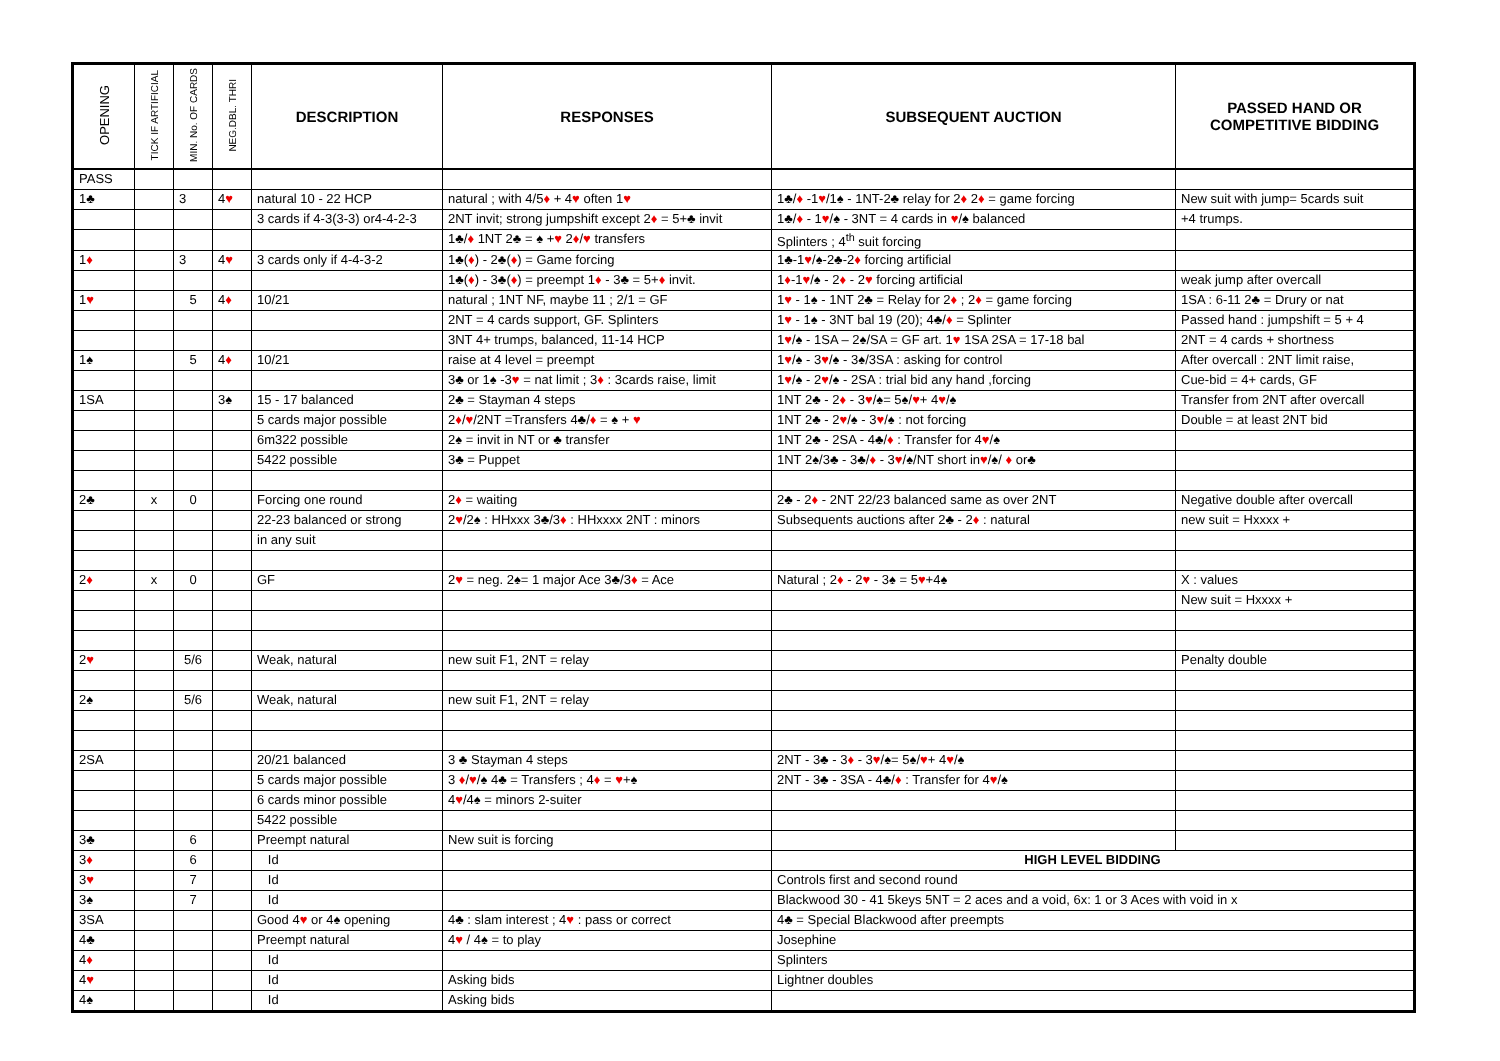| OPENING | TICK IF ARTIFICIAL | MIN. No. OF CARDS | NEG.DBL. THRI | DESCRIPTION | RESPONSES | SUBSEQUENT AUCTION | PASSED HAND OR COMPETITIVE BIDDING |
| --- | --- | --- | --- | --- | --- | --- | --- |
| PASS | | | | | | | |
| 1♣ | | 3 | 4 ♥ | natural 10 - 22 HCP | natural ; with 4/5 ♦ + 4 ♥ often 1 ♥ | 1♣/ ♦ -1 ♥ /1♠ - 1NT-2♣ relay for 2 ♦ 2 ♦ = game forcing | New suit with jump= 5cards suit |
| | | | | 3 cards if 4-3(3-3) or4-4-2-3 | 2NT invit; strong jumpshift except 2 ♦ = 5+♣ invit | 1♣/ ♦ - 1 ♥ /♠ - 3NT = 4 cards in ♥ /♠ balanced | +4 trumps. |
| | | | | | 1♣/ ♦ 1NT 2♣ = ♠ + ♥ 2 ♦ / ♥ transfers | Splinters ; 4<sup>th</sup> suit forcing | |
| 1 ♦ | | 3 | 4 ♥ | 3 cards only if 4-4-3-2 | 1♣( ♦ ) - 2♣( ♦ ) = Game forcing | 1♣-1 ♥ /♠-2♣-2 ♦ forcing artificial | |
| | | | | | 1♣( ♦ ) - 3♣( ♦ ) = preempt 1 ♦ - 3♣ = 5+ ♦ invit. | 1 ♦ -1 ♥ /♠ - 2 ♦ - 2 ♥ forcing artificial | weak jump after overcall |
| 1 ♥ | | 5 | 4 ♦ | 10/21 | natural ; 1NT NF, maybe 11 ; 2/1 = GF | 1 ♥ - 1♠ - 1NT 2♣ = Relay for 2 ♦ ; 2 ♦ = game forcing | 1SA : 6-11 2♣ = Drury or nat |
| | | | | | 2NT = 4 cards support, GF. Splinters | 1 ♥ - 1♠ - 3NT bal 19 (20); 4♣/ ♦ = Splinter | Passed hand : jumpshift = 5 + 4 |
| | | | | | 3NT 4+ trumps, balanced, 11-14 HCP | 1 ♥ /♠ - 1SA – 2♠/SA = GF art. 1 ♥ 1SA 2SA = 17-18 bal | 2NT = 4 cards + shortness |
| 1♠ | | 5 | 4 ♦ | 10/21 | raise at 4 level = preempt | 1 ♥ /♠ - 3 ♥ /♠ - 3♠/3SA : asking for control | After overcall : 2NT limit raise, |
| | | | | | 3♣ or 1♠ -3 ♥ = nat limit ; 3 ♦ : 3cards raise, limit | 1 ♥ /♠ - 2 ♥ /♠ - 2SA : trial bid any hand ,forcing | Cue-bid = 4+ cards, GF |
| 1SA | | | 3♠ | 15 - 17 balanced | 2♣ = Stayman 4 steps | 1NT 2♣ - 2 ♦ - 3 ♥ /♠= 5♠/ ♥ + 4 ♥ /♠ | Transfer from 2NT after overcall |
| | | | | 5 cards major possible | 2 ♦ / ♥ /2NT =Transfers 4♣/ ♦ = ♠ + ♥ | 1NT 2♣ - 2 ♥ /♠ - 3 ♥ /♠ : not forcing | Double = at least 2NT bid |
| | | | | 6m322 possible | 2♠ = invit in NT or ♣ transfer | 1NT 2♣ - 2SA - 4♣/ ♦ : Transfer for 4 ♥ /♠ | |
| | | | | 5422 possible | 3♣ = Puppet | 1NT 2♠/3♣ - 3♣/ ♦ - 3 ♥ /♠/NT short in ♥ /♠/ ♦ or♣ | |
| 2♣ | x | 0 | | Forcing one round | 2 ♦ = waiting | 2♣ - 2 ♦ - 2NT 22/23 balanced same as over 2NT | Negative double after overcall |
| | | | | 22-23 balanced or strong | 2 ♥ /2♠ : HHxxx 3♣/3 ♦ : HHxxxx 2NT : minors | Subsequents auctions after 2♣ - 2 ♦ : natural | new suit = Hxxxx + |
| | | | | in any suit | | | |
| 2 ♦ | x | 0 | | GF | 2 ♥ = neg. 2♠= 1 major Ace 3♣/3 ♦ = Ace | Natural ; 2 ♦ - 2 ♥ - 3♠ = 5 ♥ +4♠ | X : values |
| | | | | | | | New suit = Hxxxx + |
| 2 ♥ | | 5/6 | | Weak, natural | new suit F1, 2NT = relay | | Penalty double |
| 2♠ | | 5/6 | | Weak, natural | new suit F1, 2NT = relay | | |
| 2SA | | | | 20/21 balanced | 3 ♣ Stayman 4 steps | 2NT - 3♣ - 3 ♦ - 3 ♥ /♠= 5♠/ ♥ + 4 ♥ /♠ | |
| | | | | 5 cards major possible | 3 ♦ / ♥ /♠ 4♣ = Transfers ; 4 ♦ = ♥ +♠ | 2NT - 3♣ - 3SA - 4♣/ ♦ : Transfer for 4 ♥ /♠ | |
| | | | | 6 cards minor possible | 4 ♥ /4♠ = minors 2-suiter | | |
| | | | | 5422 possible | | | |
| 3♣ | | 6 | | Preempt natural | New suit is forcing | | |
| 3 ♦ | | 6 | | Id | | HIGH LEVEL BIDDING | |
| 3 ♥ | | 7 | | Id | | Controls first and second round | |
| 3♠ | | 7 | | Id | | Blackwood 30 - 41 5keys 5NT = 2 aces and a void, 6x: 1 or 3 Aces with void in x | |
| 3SA | | | | Good 4 ♥ or 4♠ opening | 4♣ : slam interest ; 4 ♥ : pass or correct | 4♣ = Special Blackwood after preempts | |
| 4♣ | | | | Preempt natural | 4 ♥ / 4♠ = to play | Josephine | |
| 4 ♦ | | | | Id | | Splinters | |
| 4 ♥ | | | | Id | Asking bids | Lightner doubles | |
| 4♠ | | | | Id | Asking bids | | |